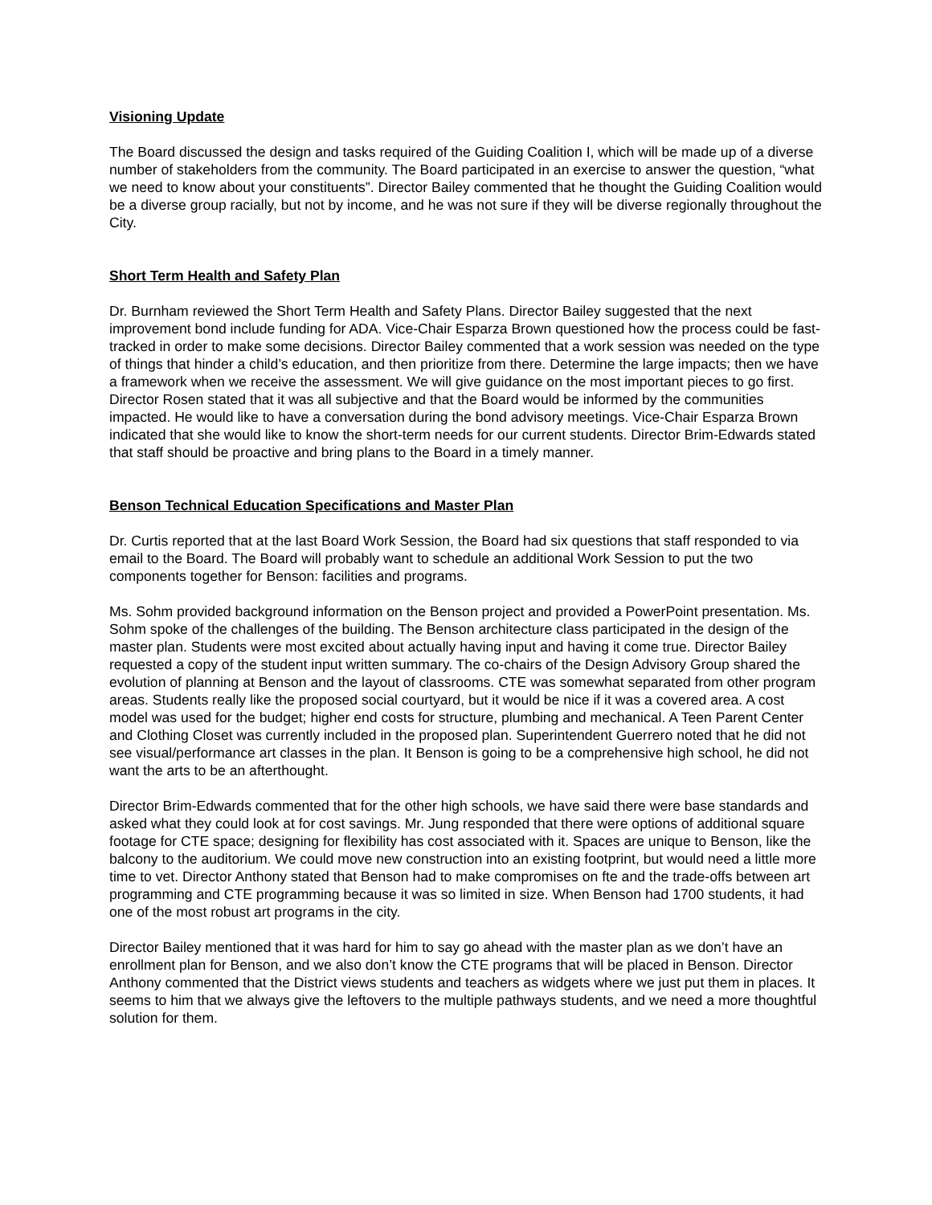Visioning Update
The Board discussed the design and tasks required of the Guiding Coalition I, which will be made up of a diverse number of stakeholders from the community. The Board participated in an exercise to answer the question, “what we need to know about your constituents”. Director Bailey commented that he thought the Guiding Coalition would be a diverse group racially, but not by income, and he was not sure if they will be diverse regionally throughout the City.
Short Term Health and Safety Plan
Dr. Burnham reviewed the Short Term Health and Safety Plans. Director Bailey suggested that the next improvement bond include funding for ADA. Vice-Chair Esparza Brown questioned how the process could be fast-tracked in order to make some decisions. Director Bailey commented that a work session was needed on the type of things that hinder a child’s education, and then prioritize from there. Determine the large impacts; then we have a framework when we receive the assessment. We will give guidance on the most important pieces to go first. Director Rosen stated that it was all subjective and that the Board would be informed by the communities impacted. He would like to have a conversation during the bond advisory meetings. Vice-Chair Esparza Brown indicated that she would like to know the short-term needs for our current students. Director Brim-Edwards stated that staff should be proactive and bring plans to the Board in a timely manner.
Benson Technical Education Specifications and Master Plan
Dr. Curtis reported that at the last Board Work Session, the Board had six questions that staff responded to via email to the Board. The Board will probably want to schedule an additional Work Session to put the two components together for Benson: facilities and programs.
Ms. Sohm provided background information on the Benson project and provided a PowerPoint presentation. Ms. Sohm spoke of the challenges of the building. The Benson architecture class participated in the design of the master plan. Students were most excited about actually having input and having it come true. Director Bailey requested a copy of the student input written summary. The co-chairs of the Design Advisory Group shared the evolution of planning at Benson and the layout of classrooms. CTE was somewhat separated from other program areas. Students really like the proposed social courtyard, but it would be nice if it was a covered area. A cost model was used for the budget; higher end costs for structure, plumbing and mechanical. A Teen Parent Center and Clothing Closet was currently included in the proposed plan. Superintendent Guerrero noted that he did not see visual/performance art classes in the plan. It Benson is going to be a comprehensive high school, he did not want the arts to be an afterthought.
Director Brim-Edwards commented that for the other high schools, we have said there were base standards and asked what they could look at for cost savings. Mr. Jung responded that there were options of additional square footage for CTE space; designing for flexibility has cost associated with it. Spaces are unique to Benson, like the balcony to the auditorium. We could move new construction into an existing footprint, but would need a little more time to vet. Director Anthony stated that Benson had to make compromises on fte and the trade-offs between art programming and CTE programming because it was so limited in size. When Benson had 1700 students, it had one of the most robust art programs in the city.
Director Bailey mentioned that it was hard for him to say go ahead with the master plan as we don’t have an enrollment plan for Benson, and we also don’t know the CTE programs that will be placed in Benson. Director Anthony commented that the District views students and teachers as widgets where we just put them in places. It seems to him that we always give the leftovers to the multiple pathways students, and we need a more thoughtful solution for them.